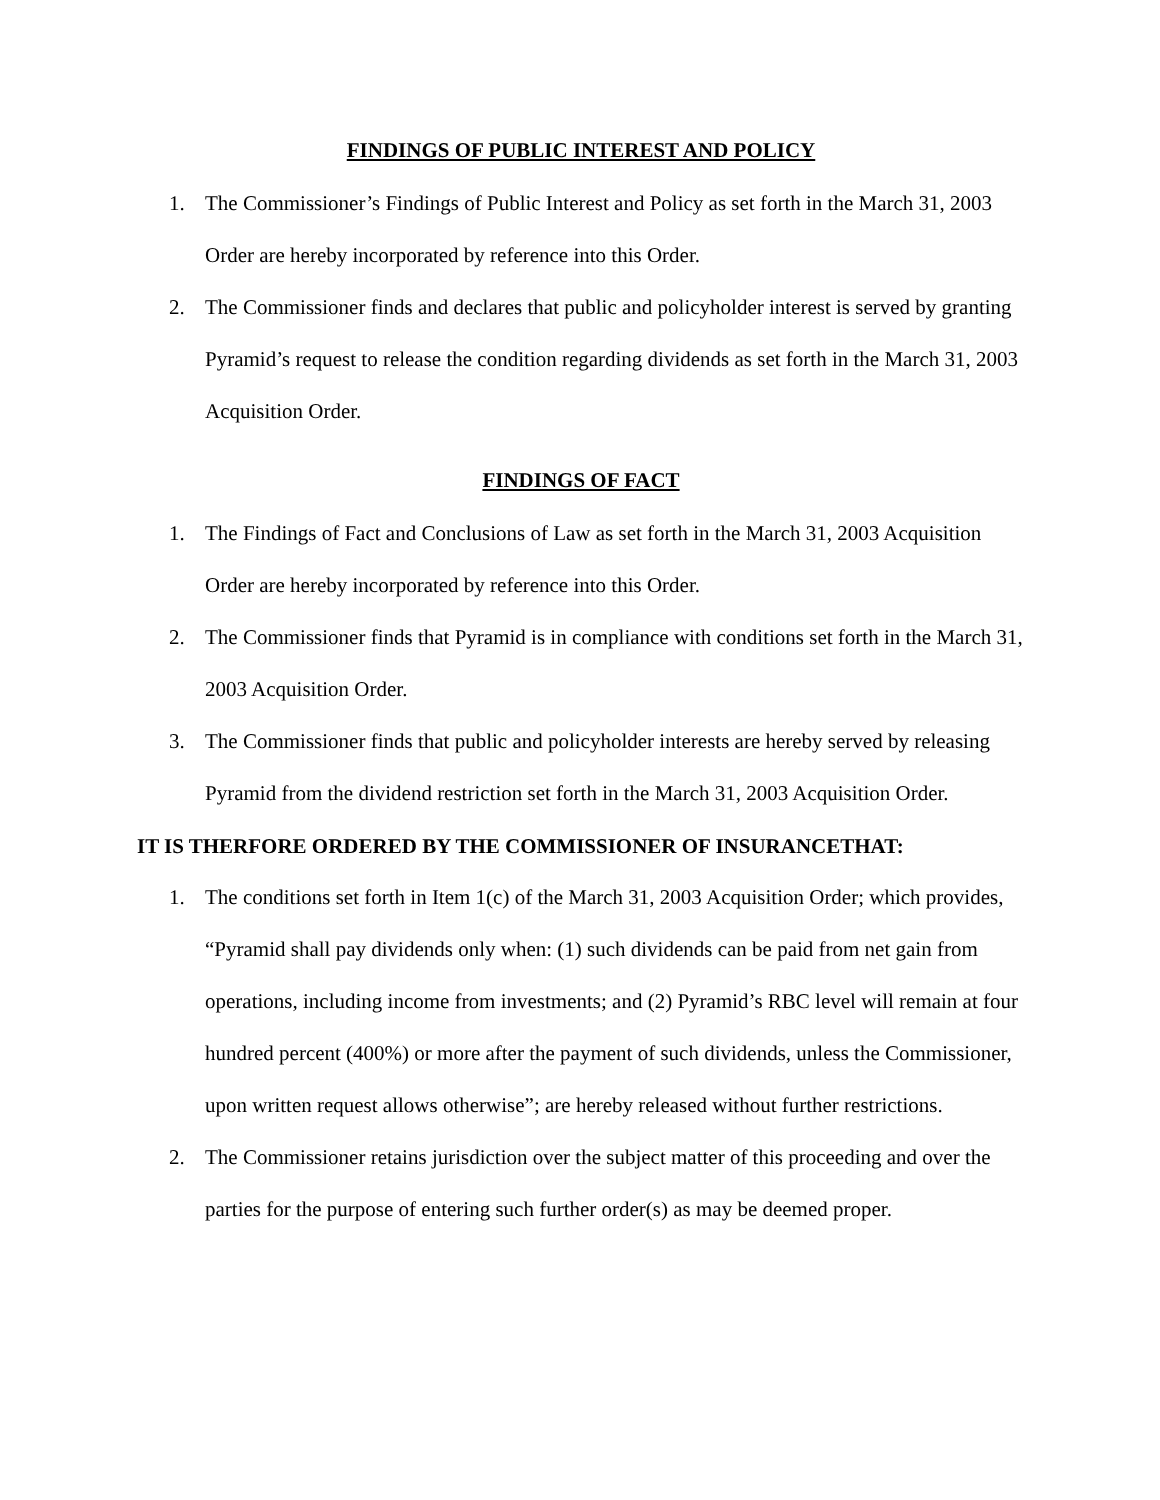FINDINGS OF PUBLIC INTEREST AND POLICY
1. The Commissioner’s Findings of Public Interest and Policy as set forth in the March 31, 2003 Order are hereby incorporated by reference into this Order.
2. The Commissioner finds and declares that public and policyholder interest is served by granting Pyramid’s request to release the condition regarding dividends as set forth in the March 31, 2003 Acquisition Order.
FINDINGS OF FACT
1. The Findings of Fact and Conclusions of Law as set forth in the March 31, 2003 Acquisition Order are hereby incorporated by reference into this Order.
2. The Commissioner finds that Pyramid is in compliance with conditions set forth in the March 31, 2003 Acquisition Order.
3. The Commissioner finds that public and policyholder interests are hereby served by releasing Pyramid from the dividend restriction set forth in the March 31, 2003 Acquisition Order.
IT IS THERFORE ORDERED BY THE COMMISSIONER OF INSURANCETHAT:
1. The conditions set forth in Item 1(c) of the March 31, 2003 Acquisition Order; which provides, “Pyramid shall pay dividends only when: (1) such dividends can be paid from net gain from operations, including income from investments; and (2) Pyramid’s RBC level will remain at four hundred percent (400%) or more after the payment of such dividends, unless the Commissioner, upon written request allows otherwise”; are hereby released without further restrictions.
2. The Commissioner retains jurisdiction over the subject matter of this proceeding and over the parties for the purpose of entering such further order(s) as may be deemed proper.